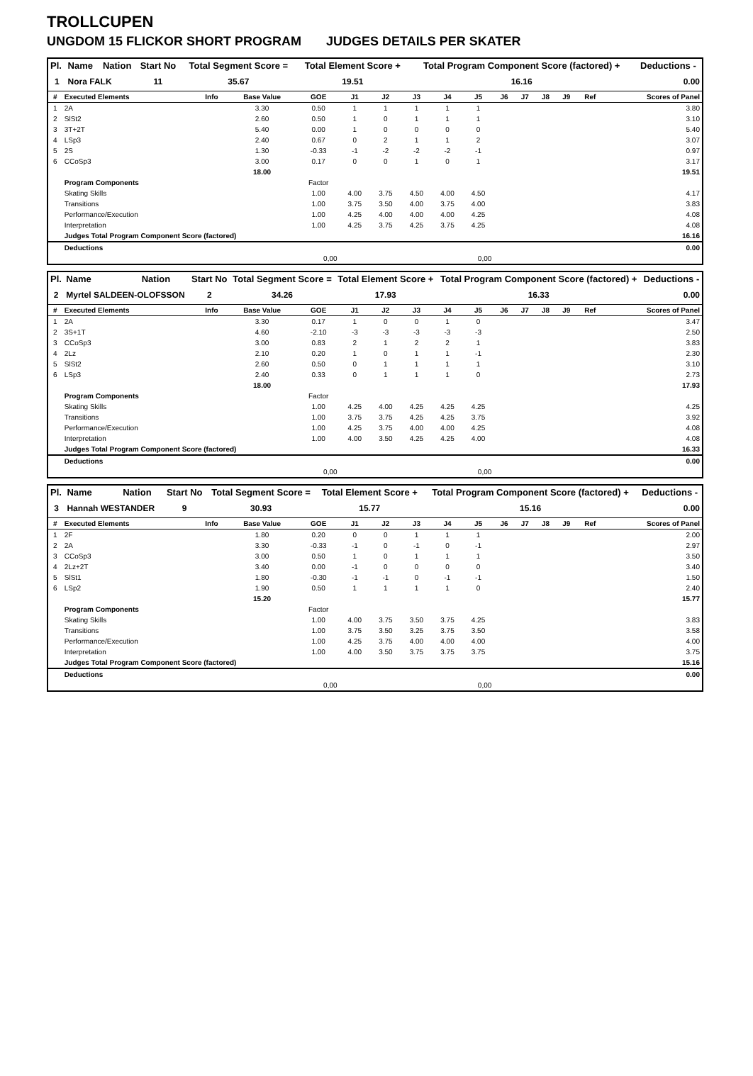TROLLCUPEN
UNGDOM 15 FLICKOR SHORT PROGRAM JUDGES DETAILS PER SKATER
| Pl. | Name | Nation | Start No | Total Segment Score = | Total Element Score + | Total Program Component Score (factored) + | Deductions - |
| --- | --- | --- | --- | --- | --- | --- | --- |
| 1 | Nora FALK | | 11 | 35.67 | 19.51 | 16.16 | 0.00 |
| # | Executed Elements | Info | Base Value | GOE | J1 | J2 | J3 | J4 | J5 | J6 | J7 | J8 | J9 | Ref | Scores of Panel |
| --- | --- | --- | --- | --- | --- | --- | --- | --- | --- | --- | --- | --- | --- | --- | --- |
| 1 | 2A | | 3.30 | 0.50 | 1 | 1 | 1 | 1 | 1 | | | | | | 3.80 |
| 2 | SlSt2 | | 2.60 | 0.50 | 1 | 0 | 1 | 1 | 1 | | | | | | 3.10 |
| 3 | 3T+2T | | 5.40 | 0.00 | 1 | 0 | 0 | 0 | 0 | | | | | | 5.40 |
| 4 | LSp3 | | 2.40 | 0.67 | 0 | 2 | 1 | 1 | 2 | | | | | | 3.07 |
| 5 | 2S | | 1.30 | -0.33 | -1 | -2 | -2 | -2 | -1 | | | | | | 0.97 |
| 6 | CCoSp3 | | 3.00 | 0.17 | 0 | 0 | 1 | 0 | 1 | | | | | | 3.17 |
| | | | 18.00 | | | | | | | | | | | | 19.51 |
| | Program Components | | | Factor | | | | | | | | | | | |
| | Skating Skills | | | 1.00 | 4.00 | 3.75 | 4.50 | 4.00 | 4.50 | | | | | | 4.17 |
| | Transitions | | | 1.00 | 3.75 | 3.50 | 4.00 | 3.75 | 4.00 | | | | | | 3.83 |
| | Performance/Execution | | | 1.00 | 4.25 | 4.00 | 4.00 | 4.00 | 4.25 | | | | | | 4.08 |
| | Interpretation | | | 1.00 | 4.25 | 3.75 | 4.25 | 3.75 | 4.25 | | | | | | 4.08 |
| | Judges Total Program Component Score (factored) | | | | | | | | | | | | | | 16.16 |
| | Deductions | | | | | | | | | | | | | | 0.00 |
| | | | 0,00 | | 0,00 | | | | | | | | | | |
| Pl. | Name | Nation | Start No | Total Segment Score = | Total Element Score + | Total Program Component Score (factored) + | Deductions - |
| --- | --- | --- | --- | --- | --- | --- | --- |
| 2 | Myrtel SALDEEN-OLOFSSON | | 2 | 34.26 | 17.93 | 16.33 | 0.00 |
| # | Executed Elements | Info | Base Value | GOE | J1 | J2 | J3 | J4 | J5 | J6 | J7 | J8 | J9 | Ref | Scores of Panel |
| --- | --- | --- | --- | --- | --- | --- | --- | --- | --- | --- | --- | --- | --- | --- | --- |
| 1 | 2A | | 3.30 | 0.17 | 1 | 0 | 0 | 1 | 0 | | | | | | 3.47 |
| 2 | 3S+1T | | 4.60 | -2.10 | -3 | -3 | -3 | -3 | -3 | | | | | | 2.50 |
| 3 | CCoSp3 | | 3.00 | 0.83 | 2 | 1 | 2 | 2 | 1 | | | | | | 3.83 |
| 4 | 2Lz | | 2.10 | 0.20 | 1 | 0 | 1 | 1 | -1 | | | | | | 2.30 |
| 5 | SlSt2 | | 2.60 | 0.50 | 0 | 1 | 1 | 1 | 1 | | | | | | 3.10 |
| 6 | LSp3 | | 2.40 | 0.33 | 0 | 1 | 1 | 1 | 0 | | | | | | 2.73 |
| | | | 18.00 | | | | | | | | | | | | 17.93 |
| | Program Components | | | Factor | | | | | | | | | | | |
| | Skating Skills | | | 1.00 | 4.25 | 4.00 | 4.25 | 4.25 | 4.25 | | | | | | 4.25 |
| | Transitions | | | 1.00 | 3.75 | 3.75 | 4.25 | 4.25 | 3.75 | | | | | | 3.92 |
| | Performance/Execution | | | 1.00 | 4.25 | 3.75 | 4.00 | 4.00 | 4.25 | | | | | | 4.08 |
| | Interpretation | | | 1.00 | 4.00 | 3.50 | 4.25 | 4.25 | 4.00 | | | | | | 4.08 |
| | Judges Total Program Component Score (factored) | | | | | | | | | | | | | | 16.33 |
| | Deductions | | | | | | | | | | | | | | 0.00 |
| | | | 0,00 | | 0,00 | | | | | | | | | | |
| Pl. | Name | Nation | Start No | Total Segment Score = | Total Element Score + | Total Program Component Score (factored) + | Deductions - |
| --- | --- | --- | --- | --- | --- | --- | --- |
| 3 | Hannah WESTANDER | | 9 | 30.93 | 15.77 | 15.16 | 0.00 |
| # | Executed Elements | Info | Base Value | GOE | J1 | J2 | J3 | J4 | J5 | J6 | J7 | J8 | J9 | Ref | Scores of Panel |
| --- | --- | --- | --- | --- | --- | --- | --- | --- | --- | --- | --- | --- | --- | --- | --- |
| 1 | 2F | | 1.80 | 0.20 | 0 | 0 | 1 | 1 | 1 | | | | | | 2.00 |
| 2 | 2A | | 3.30 | -0.33 | -1 | 0 | -1 | 0 | -1 | | | | | | 2.97 |
| 3 | CCoSp3 | | 3.00 | 0.50 | 1 | 0 | 1 | 1 | 1 | | | | | | 3.50 |
| 4 | 2Lz+2T | | 3.40 | 0.00 | -1 | 0 | 0 | 0 | 0 | | | | | | 3.40 |
| 5 | SlSt1 | | 1.80 | -0.30 | -1 | -1 | 0 | -1 | -1 | | | | | | 1.50 |
| 6 | LSp2 | | 1.90 | 0.50 | 1 | 1 | 1 | 1 | 0 | | | | | | 2.40 |
| | | | 15.20 | | | | | | | | | | | | 15.77 |
| | Program Components | | | Factor | | | | | | | | | | | |
| | Skating Skills | | | 1.00 | 4.00 | 3.75 | 3.50 | 3.75 | 4.25 | | | | | | 3.83 |
| | Transitions | | | 1.00 | 3.75 | 3.50 | 3.25 | 3.75 | 3.50 | | | | | | 3.58 |
| | Performance/Execution | | | 1.00 | 4.25 | 3.75 | 4.00 | 4.00 | 4.00 | | | | | | 4.00 |
| | Interpretation | | | 1.00 | 4.00 | 3.50 | 3.75 | 3.75 | 3.75 | | | | | | 3.75 |
| | Judges Total Program Component Score (factored) | | | | | | | | | | | | | | 15.16 |
| | Deductions | | | | | | | | | | | | | | 0.00 |
| | | | 0,00 | | 0,00 | | | | | | | | | | |